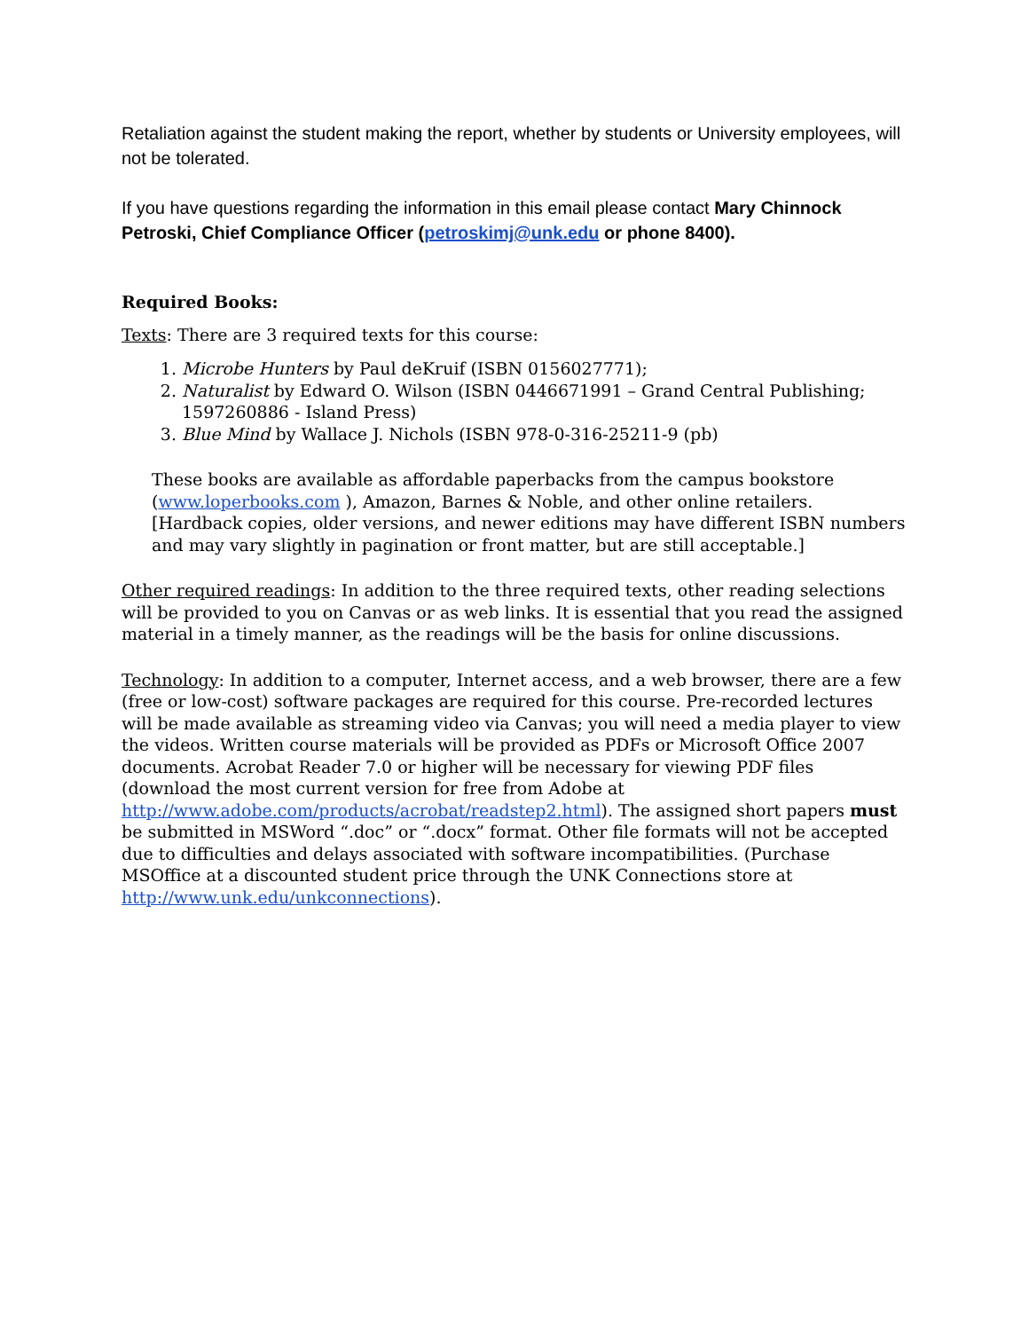Retaliation against the student making the report, whether by students or University employees, will not be tolerated.
If you have questions regarding the information in this email please contact Mary Chinnock Petroski, Chief Compliance Officer (petroskimj@unk.edu or phone 8400).
Required Books:
Texts: There are 3 required texts for this course:
1. Microbe Hunters by Paul deKruif (ISBN 0156027771);
2. Naturalist by Edward O. Wilson (ISBN 0446671991 – Grand Central Publishing; 1597260886 - Island Press)
3. Blue Mind by Wallace J. Nichols (ISBN 978-0-316-25211-9 (pb)
These books are available as affordable paperbacks from the campus bookstore (www.loperbooks.com ), Amazon, Barnes & Noble, and other online retailers. [Hardback copies, older versions, and newer editions may have different ISBN numbers and may vary slightly in pagination or front matter, but are still acceptable.]
Other required readings: In addition to the three required texts, other reading selections will be provided to you on Canvas or as web links. It is essential that you read the assigned material in a timely manner, as the readings will be the basis for online discussions.
Technology: In addition to a computer, Internet access, and a web browser, there are a few (free or low-cost) software packages are required for this course. Pre-recorded lectures will be made available as streaming video via Canvas; you will need a media player to view the videos. Written course materials will be provided as PDFs or Microsoft Office 2007 documents. Acrobat Reader 7.0 or higher will be necessary for viewing PDF files (download the most current version for free from Adobe at http://www.adobe.com/products/acrobat/readstep2.html). The assigned short papers must be submitted in MSWord “.doc” or “.docx” format. Other file formats will not be accepted due to difficulties and delays associated with software incompatibilities. (Purchase MSOffice at a discounted student price through the UNK Connections store at http://www.unk.edu/unkconnections).